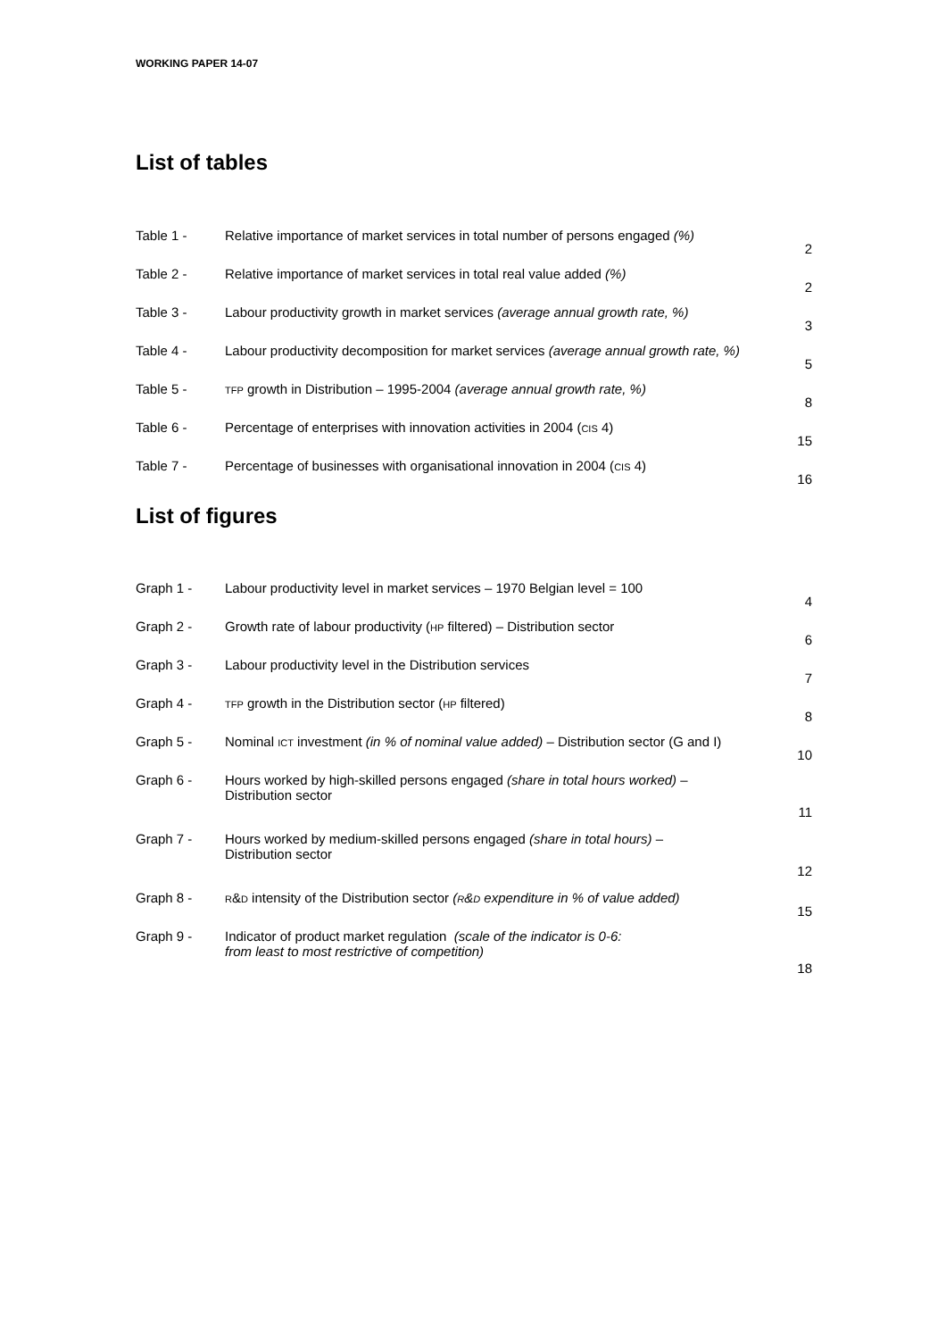WORKING PAPER 14-07
List of tables
| Table 1 - | Relative importance of market services in total number of persons engaged (%) | 2 |
| Table 2 - | Relative importance of market services in total real value added (%) | 2 |
| Table 3 - | Labour productivity growth in market services (average annual growth rate, %) | 3 |
| Table 4 - | Labour productivity decomposition for market services (average annual growth rate, %) | 5 |
| Table 5 - | TFP growth in Distribution – 1995-2004 (average annual growth rate, %) | 8 |
| Table 6 - | Percentage of enterprises with innovation activities in 2004 ( CIS 4) | 15 |
| Table 7 - | Percentage of businesses with organisational innovation in 2004 ( CIS 4) | 16 |
List of figures
| Graph 1 - | Labour productivity level in market services – 1970 Belgian level = 100 | 4 |
| Graph 2 - | Growth rate of labour productivity ( HP filtered) – Distribution sector | 6 |
| Graph 3 - | Labour productivity level in the Distribution services | 7 |
| Graph 4 - | TFP growth in the Distribution sector ( HP filtered) | 8 |
| Graph 5 - | Nominal ICT investment (in % of nominal value added) – Distribution sector (G and I) | 10 |
| Graph 6 - | Hours worked by high-skilled persons engaged (share in total hours worked) – Distribution sector | 11 |
| Graph 7 - | Hours worked by medium-skilled persons engaged (share in total hours) – Distribution sector | 12 |
| Graph 8 - | R & D intensity of the Distribution sector ( R & D expenditure in % of value added) | 15 |
| Graph 9 - | Indicator of product market regulation (scale of the indicator is 0-6: from least to most restrictive of competition) | 18 |